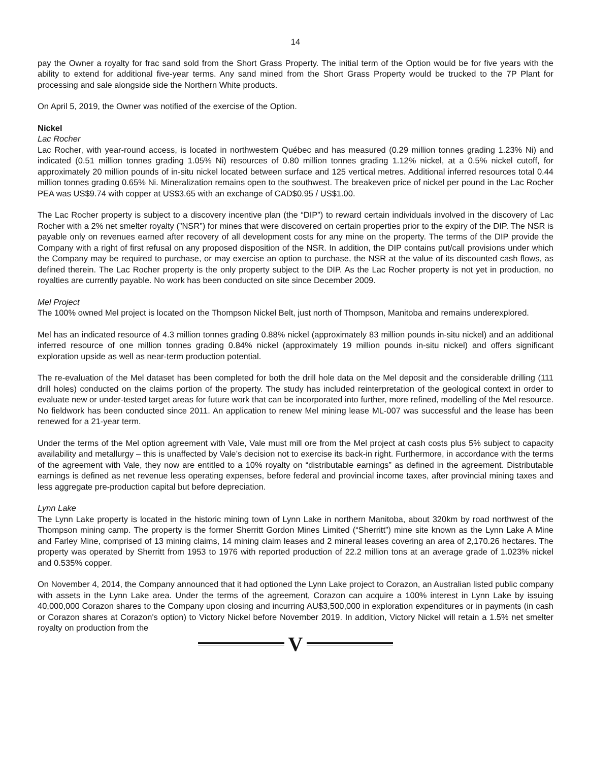14
pay the Owner a royalty for frac sand sold from the Short Grass Property. The initial term of the Option would be for five years with the ability to extend for additional five-year terms. Any sand mined from the Short Grass Property would be trucked to the 7P Plant for processing and sale alongside side the Northern White products.
On April 5, 2019, the Owner was notified of the exercise of the Option.
Nickel
Lac Rocher
Lac Rocher, with year-round access, is located in northwestern Québec and has measured (0.29 million tonnes grading 1.23% Ni) and indicated (0.51 million tonnes grading 1.05% Ni) resources of 0.80 million tonnes grading 1.12% nickel, at a 0.5% nickel cutoff, for approximately 20 million pounds of in-situ nickel located between surface and 125 vertical metres. Additional inferred resources total 0.44 million tonnes grading 0.65% Ni. Mineralization remains open to the southwest. The breakeven price of nickel per pound in the Lac Rocher PEA was US$9.74 with copper at US$3.65 with an exchange of CAD$0.95 / US$1.00.
The Lac Rocher property is subject to a discovery incentive plan (the “DIP”) to reward certain individuals involved in the discovery of Lac Rocher with a 2% net smelter royalty (”NSR”) for mines that were discovered on certain properties prior to the expiry of the DIP. The NSR is payable only on revenues earned after recovery of all development costs for any mine on the property. The terms of the DIP provide the Company with a right of first refusal on any proposed disposition of the NSR. In addition, the DIP contains put/call provisions under which the Company may be required to purchase, or may exercise an option to purchase, the NSR at the value of its discounted cash flows, as defined therein. The Lac Rocher property is the only property subject to the DIP. As the Lac Rocher property is not yet in production, no royalties are currently payable. No work has been conducted on site since December 2009.
Mel Project
The 100% owned Mel project is located on the Thompson Nickel Belt, just north of Thompson, Manitoba and remains underexplored.
Mel has an indicated resource of 4.3 million tonnes grading 0.88% nickel (approximately 83 million pounds in-situ nickel) and an additional inferred resource of one million tonnes grading 0.84% nickel (approximately 19 million pounds in-situ nickel) and offers significant exploration upside as well as near-term production potential.
The re-evaluation of the Mel dataset has been completed for both the drill hole data on the Mel deposit and the considerable drilling (111 drill holes) conducted on the claims portion of the property. The study has included reinterpretation of the geological context in order to evaluate new or under-tested target areas for future work that can be incorporated into further, more refined, modelling of the Mel resource. No fieldwork has been conducted since 2011. An application to renew Mel mining lease ML-007 was successful and the lease has been renewed for a 21-year term.
Under the terms of the Mel option agreement with Vale, Vale must mill ore from the Mel project at cash costs plus 5% subject to capacity availability and metallurgy – this is unaffected by Vale’s decision not to exercise its back-in right. Furthermore, in accordance with the terms of the agreement with Vale, they now are entitled to a 10% royalty on “distributable earnings” as defined in the agreement. Distributable earnings is defined as net revenue less operating expenses, before federal and provincial income taxes, after provincial mining taxes and less aggregate pre-production capital but before depreciation.
Lynn Lake
The Lynn Lake property is located in the historic mining town of Lynn Lake in northern Manitoba, about 320km by road northwest of the Thompson mining camp. The property is the former Sherritt Gordon Mines Limited (“Sherritt”) mine site known as the Lynn Lake A Mine and Farley Mine, comprised of 13 mining claims, 14 mining claim leases and 2 mineral leases covering an area of 2,170.26 hectares. The property was operated by Sherritt from 1953 to 1976 with reported production of 22.2 million tons at an average grade of 1.023% nickel and 0.535% copper.
On November 4, 2014, the Company announced that it had optioned the Lynn Lake project to Corazon, an Australian listed public company with assets in the Lynn Lake area. Under the terms of the agreement, Corazon can acquire a 100% interest in Lynn Lake by issuing 40,000,000 Corazon shares to the Company upon closing and incurring AU$3,500,000 in exploration expenditures or in payments (in cash or Corazon shares at Corazon's option) to Victory Nickel before November 2019. In addition, Victory Nickel will retain a 1.5% net smelter royalty on production from the
V